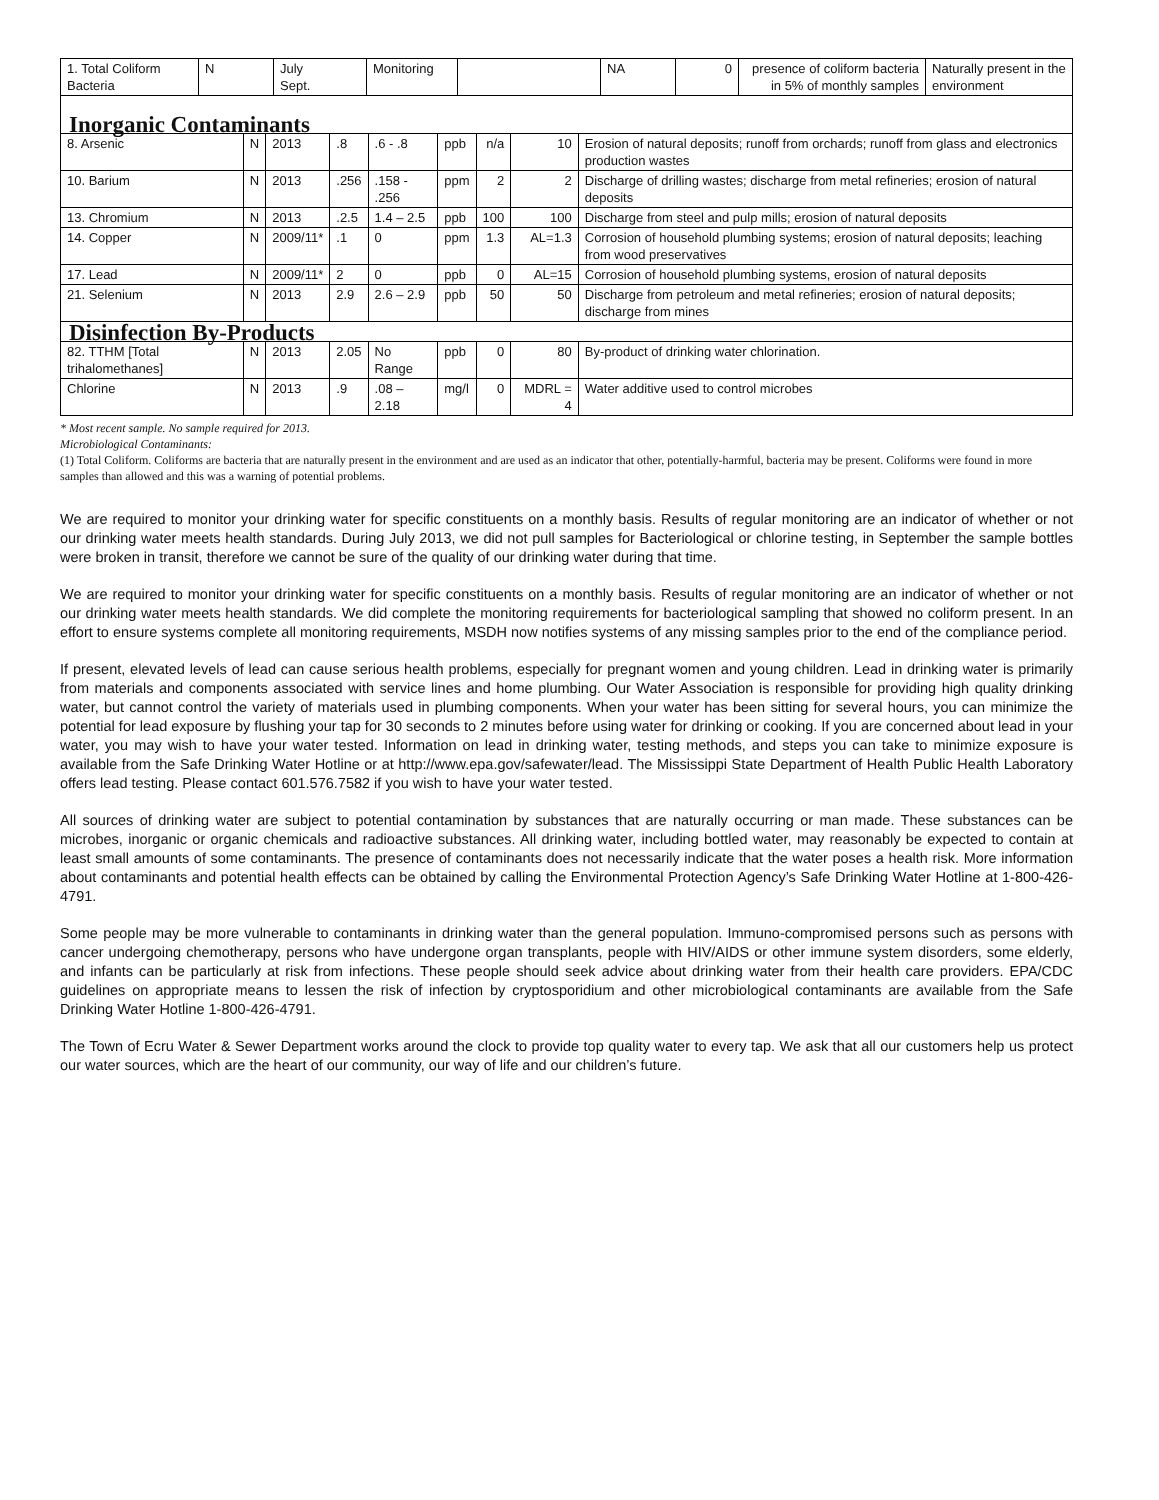| 1. Total Coliform Bacteria | N | July Sept. | Monitoring | | NA | 0 | presence of coliform bacteria in 5% of monthly samples | Naturally present in the environment |
| Inorganic Contaminants | | | | | | | | |
| 8. Arsenic | N | 2013 | .8 | .6 - .8 | ppb | n/a | 10 | Erosion of natural deposits; runoff from orchards; runoff from glass and electronics production wastes |
| 10. Barium | N | 2013 | .256 | .158 - .256 | ppm | 2 | 2 | Discharge of drilling wastes; discharge from metal refineries; erosion of natural deposits |
| 13. Chromium | N | 2013 | .2.5 | 1.4 – 2.5 | ppb | 100 | 100 | Discharge from steel and pulp mills; erosion of natural deposits |
| 14. Copper | N | 2009/11* | .1 | 0 | ppm | 1.3 | AL=1.3 | Corrosion of household plumbing systems; erosion of natural deposits; leaching from wood preservatives |
| 17. Lead | N | 2009/11* | 2 | 0 | ppb | 0 | AL=15 | Corrosion of household plumbing systems, erosion of natural deposits |
| 21. Selenium | N | 2013 | 2.9 | 2.6 – 2.9 | ppb | 50 | 50 | Discharge from petroleum and metal refineries; erosion of natural deposits; discharge from mines |
| Disinfection By-Products | | | | | | | | |
| 82. TTHM [Total trihalomethanes] | N | 2013 | 2.05 | No Range | ppb | 0 | 80 | By-product of drinking water chlorination. |
| Chlorine | N | 2013 | .9 | .08 – 2.18 | mg/l | 0 | MDRL = 4 | Water additive used to control microbes |
* Most recent sample. No sample required for 2013.
Microbiological Contaminants:
(1) Total Coliform. Coliforms are bacteria that are naturally present in the environment and are used as an indicator that other, potentially-harmful, bacteria may be present. Coliforms were found in more samples than allowed and this was a warning of potential problems.
We are required to monitor your drinking water for specific constituents on a monthly basis. Results of regular monitoring are an indicator of whether or not our drinking water meets health standards. During July 2013, we did not pull samples for Bacteriological or chlorine testing, in September the sample bottles were broken in transit, therefore we cannot be sure of the quality of our drinking water during that time.
We are required to monitor your drinking water for specific constituents on a monthly basis. Results of regular monitoring are an indicator of whether or not our drinking water meets health standards. We did complete the monitoring requirements for bacteriological sampling that showed no coliform present. In an effort to ensure systems complete all monitoring requirements, MSDH now notifies systems of any missing samples prior to the end of the compliance period.
If present, elevated levels of lead can cause serious health problems, especially for pregnant women and young children. Lead in drinking water is primarily from materials and components associated with service lines and home plumbing. Our Water Association is responsible for providing high quality drinking water, but cannot control the variety of materials used in plumbing components. When your water has been sitting for several hours, you can minimize the potential for lead exposure by flushing your tap for 30 seconds to 2 minutes before using water for drinking or cooking. If you are concerned about lead in your water, you may wish to have your water tested. Information on lead in drinking water, testing methods, and steps you can take to minimize exposure is available from the Safe Drinking Water Hotline or at http://www.epa.gov/safewater/lead. The Mississippi State Department of Health Public Health Laboratory offers lead testing. Please contact 601.576.7582 if you wish to have your water tested.
All sources of drinking water are subject to potential contamination by substances that are naturally occurring or man made. These substances can be microbes, inorganic or organic chemicals and radioactive substances. All drinking water, including bottled water, may reasonably be expected to contain at least small amounts of some contaminants. The presence of contaminants does not necessarily indicate that the water poses a health risk. More information about contaminants and potential health effects can be obtained by calling the Environmental Protection Agency’s Safe Drinking Water Hotline at 1-800-426-4791.
Some people may be more vulnerable to contaminants in drinking water than the general population. Immuno-compromised persons such as persons with cancer undergoing chemotherapy, persons who have undergone organ transplants, people with HIV/AIDS or other immune system disorders, some elderly, and infants can be particularly at risk from infections. These people should seek advice about drinking water from their health care providers. EPA/CDC guidelines on appropriate means to lessen the risk of infection by cryptosporidium and other microbiological contaminants are available from the Safe Drinking Water Hotline 1-800-426-4791.
The Town of Ecru Water & Sewer Department works around the clock to provide top quality water to every tap. We ask that all our customers help us protect our water sources, which are the heart of our community, our way of life and our children’s future.